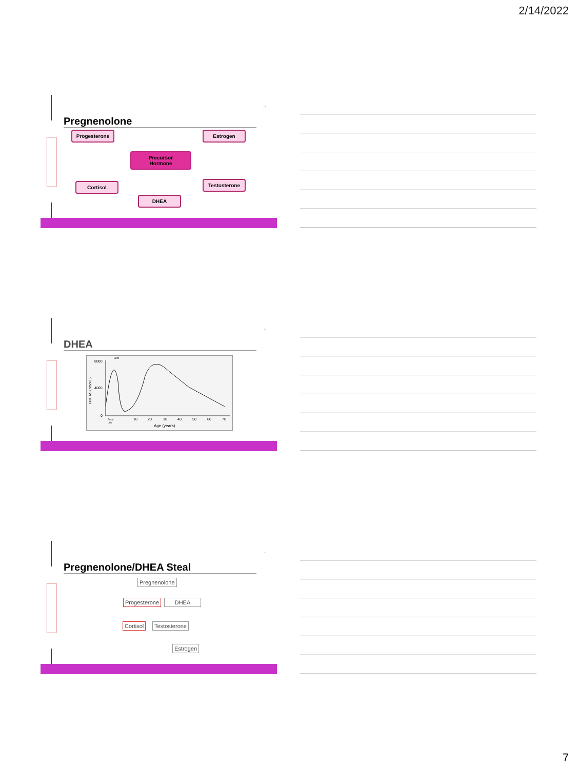2/14/2022
19
Pregnenolone
Progesterone Estrogen
Precursor
Hormone
Cortisol Testosterone
DHEA
20
DHEA
8000
4000
0
10
20
30
40
50
60
70
Fetal
Life
Birth
Age (years)
DHEAS (nmol/L)
21
Pregnenolone/DHEA Steal
Pregnenolone
Progesterone DHEA
Cortisol Testosterone
Estrogen
7